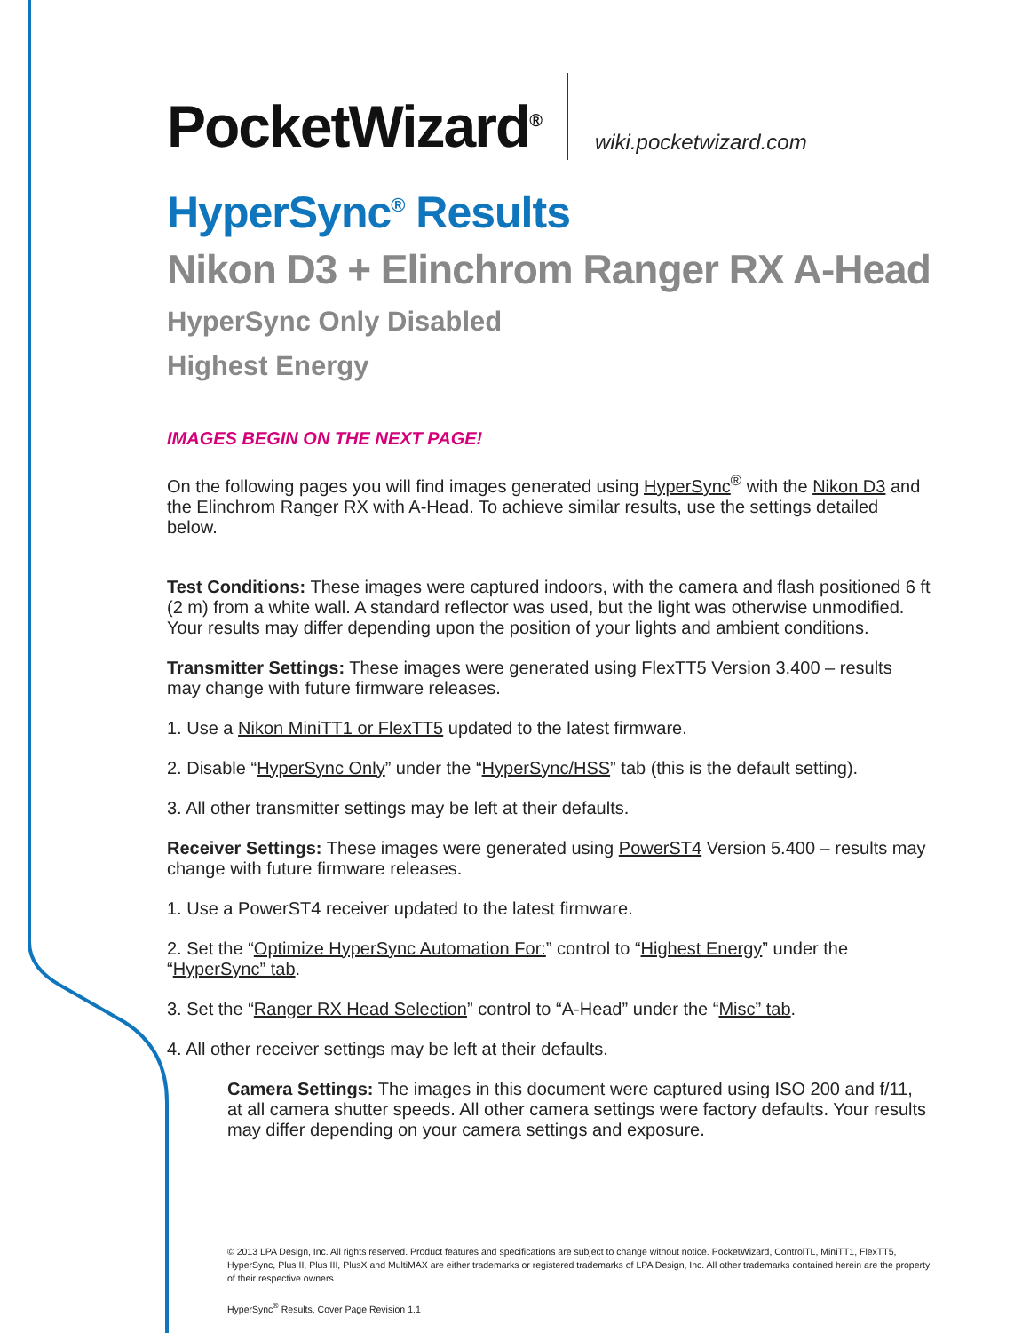PocketWizard<sup>®</sup> wiki.pocketwizard.com
HyperSync<sup>®</sup> Results
Nikon D3 + Elinchrom Ranger RX A-Head
HyperSync Only Disabled
Highest Energy
IMAGES BEGIN ON THE NEXT PAGE!
On the following pages you will find images generated using HyperSync<sup>®</sup> with the Nikon D3 and the Elinchrom Ranger RX with A-Head. To achieve similar results, use the settings detailed below.
Test Conditions: These images were captured indoors, with the camera and flash positioned 6 ft (2 m) from a white wall. A standard reflector was used, but the light was otherwise unmodified. Your results may differ depending upon the position of your lights and ambient conditions.
Transmitter Settings: These images were generated using FlexTT5 Version 3.400 – results may change with future firmware releases.
1. Use a Nikon MiniTT1 or FlexTT5 updated to the latest firmware.
2. Disable “HyperSync Only” under the “HyperSync/HSS” tab (this is the default setting).
3. All other transmitter settings may be left at their defaults.
Receiver Settings: These images were generated using PowerST4 Version 5.400 – results may change with future firmware releases.
1. Use a PowerST4 receiver updated to the latest firmware.
2. Set the “Optimize HyperSync Automation For:” control to “Highest Energy” under the “HyperSync” tab.
3. Set the “Ranger RX Head Selection” control to “A-Head” under the “Misc” tab.
4. All other receiver settings may be left at their defaults.
Camera Settings: The images in this document were captured using ISO 200 and f/11, at all camera shutter speeds. All other camera settings were factory defaults. Your results may differ depending on your camera settings and exposure.
© 2013 LPA Design, Inc. All rights reserved. Product features and specifications are subject to change without notice. PocketWizard, ControlTL, MiniTT1, FlexTT5, HyperSync, Plus II, Plus III, PlusX and MultiMAX are either trademarks or registered trademarks of LPA Design, Inc. All other trademarks contained herein are the property of their respective owners.
HyperSync<sup>®</sup> Results, Cover Page Revision 1.1